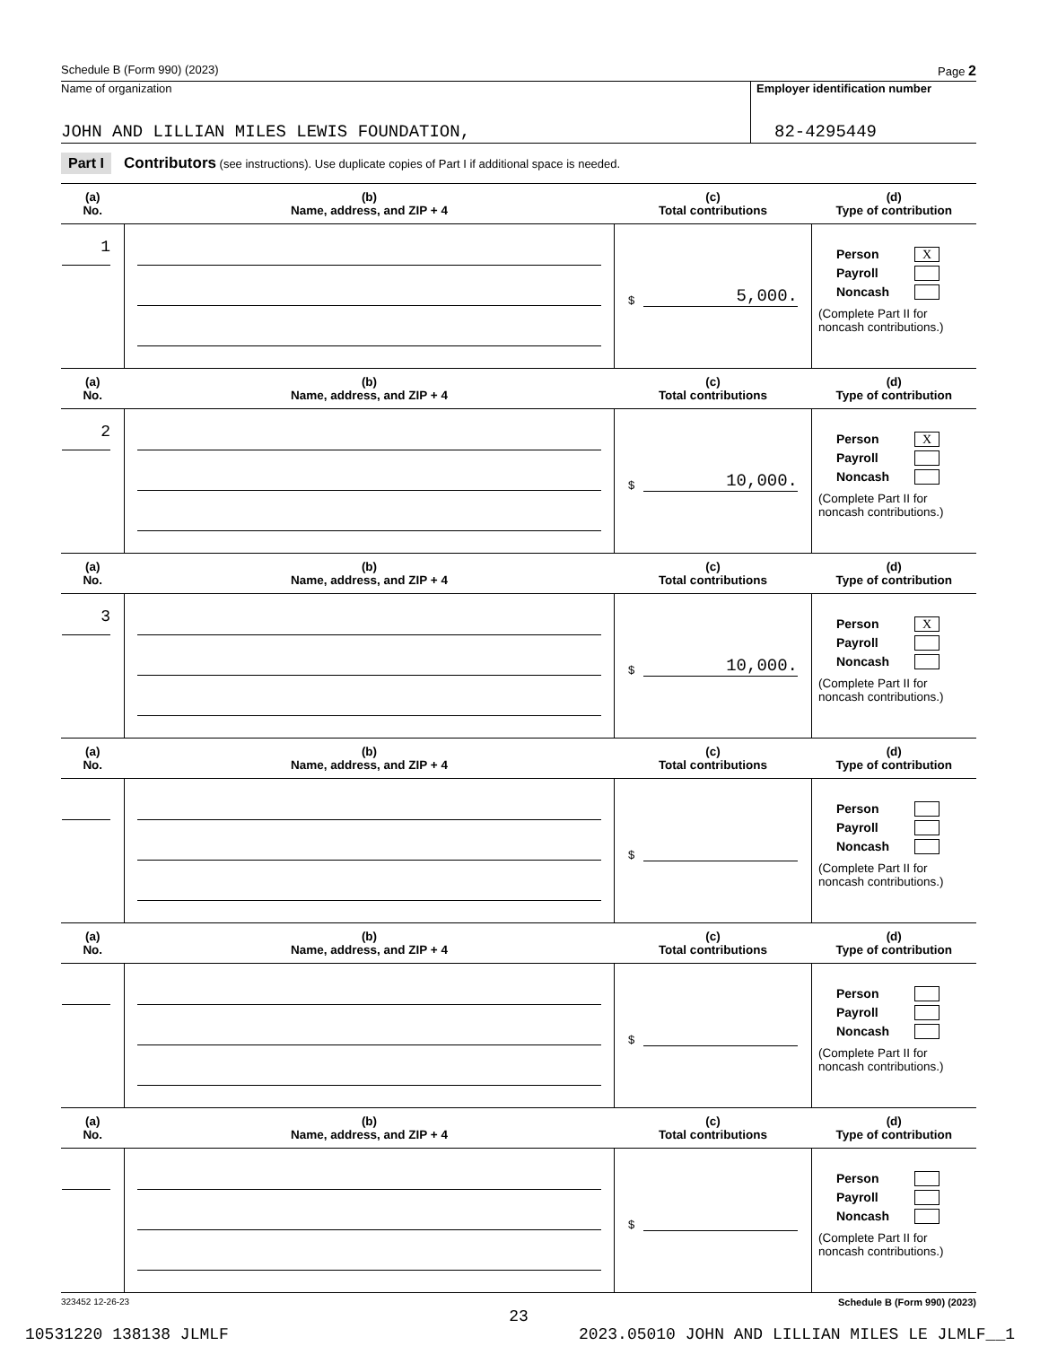Schedule B (Form 990) (2023) Page 2
Name of organization
JOHN AND LILLIAN MILES LEWIS FOUNDATION,
Employer identification number
82-4295449
Part I Contributors (see instructions). Use duplicate copies of Part I if additional space is needed.
| (a) No. | (b) Name, address, and ZIP + 4 | (c) Total contributions | (d) Type of contribution |
| --- | --- | --- | --- |
| 1 | | $ 5,000. | Person X Payroll Noncash (Complete Part II for noncash contributions.) |
| (a) No. | (b) Name, address, and ZIP + 4 | (c) Total contributions | (d) Type of contribution |
| 2 | | $ 10,000. | Person X Payroll Noncash (Complete Part II for noncash contributions.) |
| (a) No. | (b) Name, address, and ZIP + 4 | (c) Total contributions | (d) Type of contribution |
| 3 | | $ 10,000. | Person X Payroll Noncash (Complete Part II for noncash contributions.) |
| (a) No. | (b) Name, address, and ZIP + 4 | (c) Total contributions | (d) Type of contribution |
| | | $ | Person Payroll Noncash (Complete Part II for noncash contributions.) |
| (a) No. | (b) Name, address, and ZIP + 4 | (c) Total contributions | (d) Type of contribution |
| | | $ | Person Payroll Noncash (Complete Part II for noncash contributions.) |
| (a) No. | (b) Name, address, and ZIP + 4 | (c) Total contributions | (d) Type of contribution |
| | | $ | Person Payroll Noncash (Complete Part II for noncash contributions.) |
323452 12-26-23 Schedule B (Form 990) (2023)
23
10531220 138138 JLMLF 2023.05010 JOHN AND LILLIAN MILES LE JLMLF__1